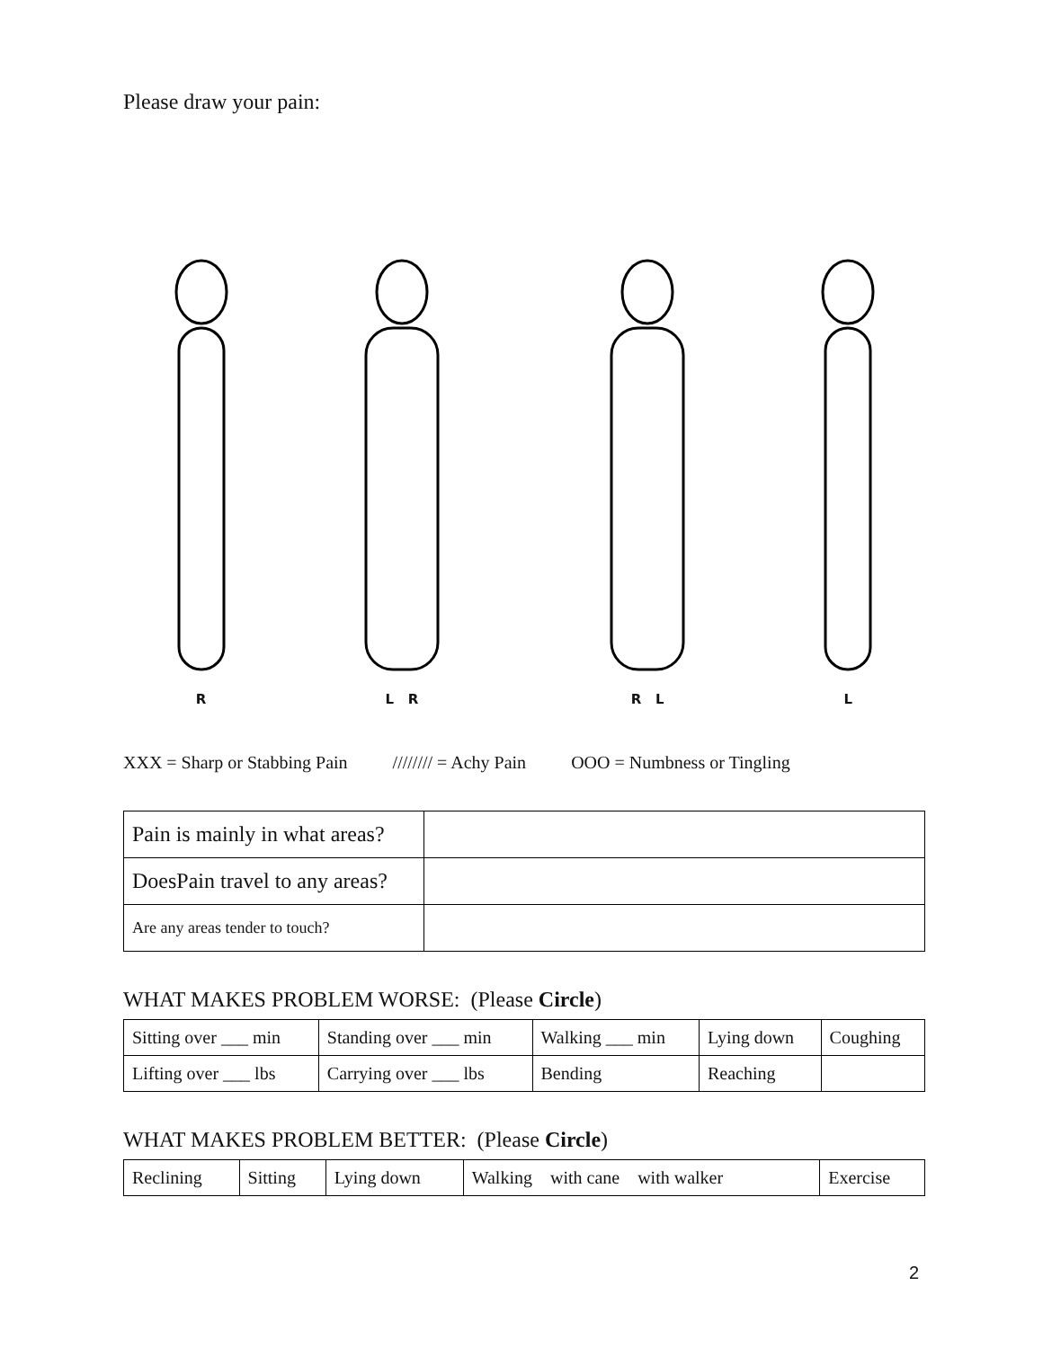Please draw your pain:
R
L R
R L
L
XXX = Sharp or Stabbing Pain //////// = Achy Pain OOO = Numbness or Tingling
| Pain is mainly in what areas? | |
| DoesPain travel to any areas? | |
| Are any areas tender to touch? | |
WHAT MAKES PROBLEM WORSE: (Please Circle)
| Sitting over ___ min | Standing over ___ min | Walking ___ min | Lying down | Coughing |
| Lifting over ___ lbs | Carrying over ___ lbs | Bending | Reaching | |
WHAT MAKES PROBLEM BETTER: (Please Circle)
| Reclining | Sitting | Lying down | Walking with cane with walker | Exercise |
2